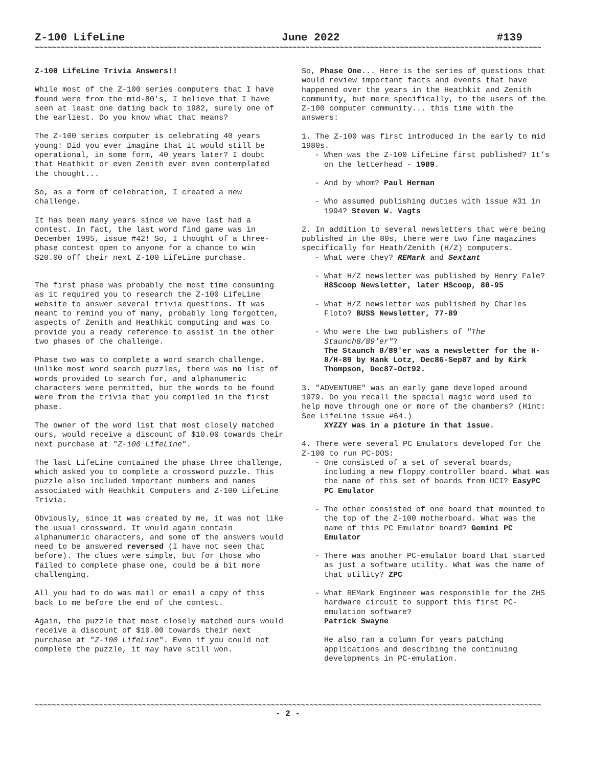Z-100 LifeLine June 2022 #139
~~~~~~~~~~~~~~~~~~~~~~~~~~~~~~~~~~~~~~~~~~~~~~~~~~~~~~~~~~~~~~~~~~~~~~~~~~~~~~~~~~~~~~~~~~~~~~~~~~~~~~~~~~~~~~~~~~~~~~~~~~~~~~~
Z-100 LifeLine Trivia Answers!!
While most of the Z-100 series computers that I have found were from the mid-80's, I believe that I have seen at least one dating back to 1982, surely one of the earliest. Do you know what that means?
The Z-100 series computer is celebrating 40 years young! Did you ever imagine that it would still be operational, in some form, 40 years later? I doubt that Heathkit or even Zenith ever even contemplated the thought...
So, as a form of celebration, I created a new challenge.
It has been many years since we have last had a contest. In fact, the last word find game was in December 1995, issue #42! So, I thought of a three-phase contest open to anyone for a chance to win $20.00 off their next Z-100 LifeLine purchase.
The first phase was probably the most time consuming as it required you to research the Z-100 LifeLine website to answer several trivia questions. It was meant to remind you of many, probably long forgotten, aspects of Zenith and Heathkit computing and was to provide you a ready reference to assist in the other two phases of the challenge.
Phase two was to complete a word search challenge. Unlike most word search puzzles, there was no list of words provided to search for, and alphanumeric characters were permitted, but the words to be found were from the trivia that you compiled in the first phase.
The owner of the word list that most closely matched ours, would receive a discount of $10.00 towards their next purchase at "Z-100 LifeLine".
The last LifeLine contained the phase three challenge, which asked you to complete a crossword puzzle. This puzzle also included important numbers and names associated with Heathkit Computers and Z-100 LifeLine Trivia.
Obviously, since it was created by me, it was not like the usual crossword. It would again contain alphanumeric characters, and some of the answers would need to be answered reversed (I have not seen that before). The clues were simple, but for those who failed to complete phase one, could be a bit more challenging.
All you had to do was mail or email a copy of this back to me before the end of the contest.
Again, the puzzle that most closely matched ours would receive a discount of $10.00 towards their next purchase at "Z-100 LifeLine". Even if you could not complete the puzzle, it may have still won.
So, Phase One... Here is the series of questions that would review important facts and events that have happened over the years in the Heathkit and Zenith community, but more specifically, to the users of the Z-100 computer community... this time with the answers:
1. The Z-100 was first introduced in the early to mid 1980s.
- When was the Z-100 LifeLine first published? It’s on the letterhead - 1989.
- And by whom? Paul Herman
- Who assumed publishing duties with issue #31 in 1994? Steven W. Vagts
2. In addition to several newsletters that were being published in the 80s, there were two fine magazines specifically for Heath/Zenith (H/Z) computers.
- What were they? REMark and Sextant
- What H/Z newsletter was published by Henry Fale?
H8Scoop Newsletter, later HScoop, 80-95
- What H/Z newsletter was published by Charles Floto? BUSS Newsletter, 77-89
- Who were the two publishers of "The Staunch8/89'er"?
The Staunch 8/89'er was a newsletter for the H-8/H-89 by Hank Lotz, Dec86-Sep87 and by Kirk Thompson, Dec87-Oct92.
3. "ADVENTURE" was an early game developed around 1979. Do you recall the special magic word used to help move through one or more of the chambers? (Hint: See LifeLine issue #64.)
XYZZY was in a picture in that issue.
4. There were several PC Emulators developed for the Z-100 to run PC-DOS:
- One consisted of a set of several boards, including a new floppy controller board. What was the name of this set of boards from UCI? EasyPC PC Emulator
- The other consisted of one board that mounted to the top of the Z-100 motherboard. What was the name of this PC Emulator board? Gemini PC Emulator
- There was another PC-emulator board that started as just a software utility. What was the name of that utility? ZPC
- What REMark Engineer was responsible for the ZHS hardware circuit to support this first PC-emulation software?
Patrick Swayne
He also ran a column for years patching applications and describing the continuing developments in PC-emulation.
~~~~~~~~~~~~~~~~~~~~~~~~~~~~~~~~~~~~~~~~~~~~~~~~~~~~~~~~~~~~~~~~~~~~~~~~~~~~~~~~~~~~~~~~~~~~~~~~~~~~~~~~~~~~~~~~~~~~~~~~~~~~~~~
- 2 -